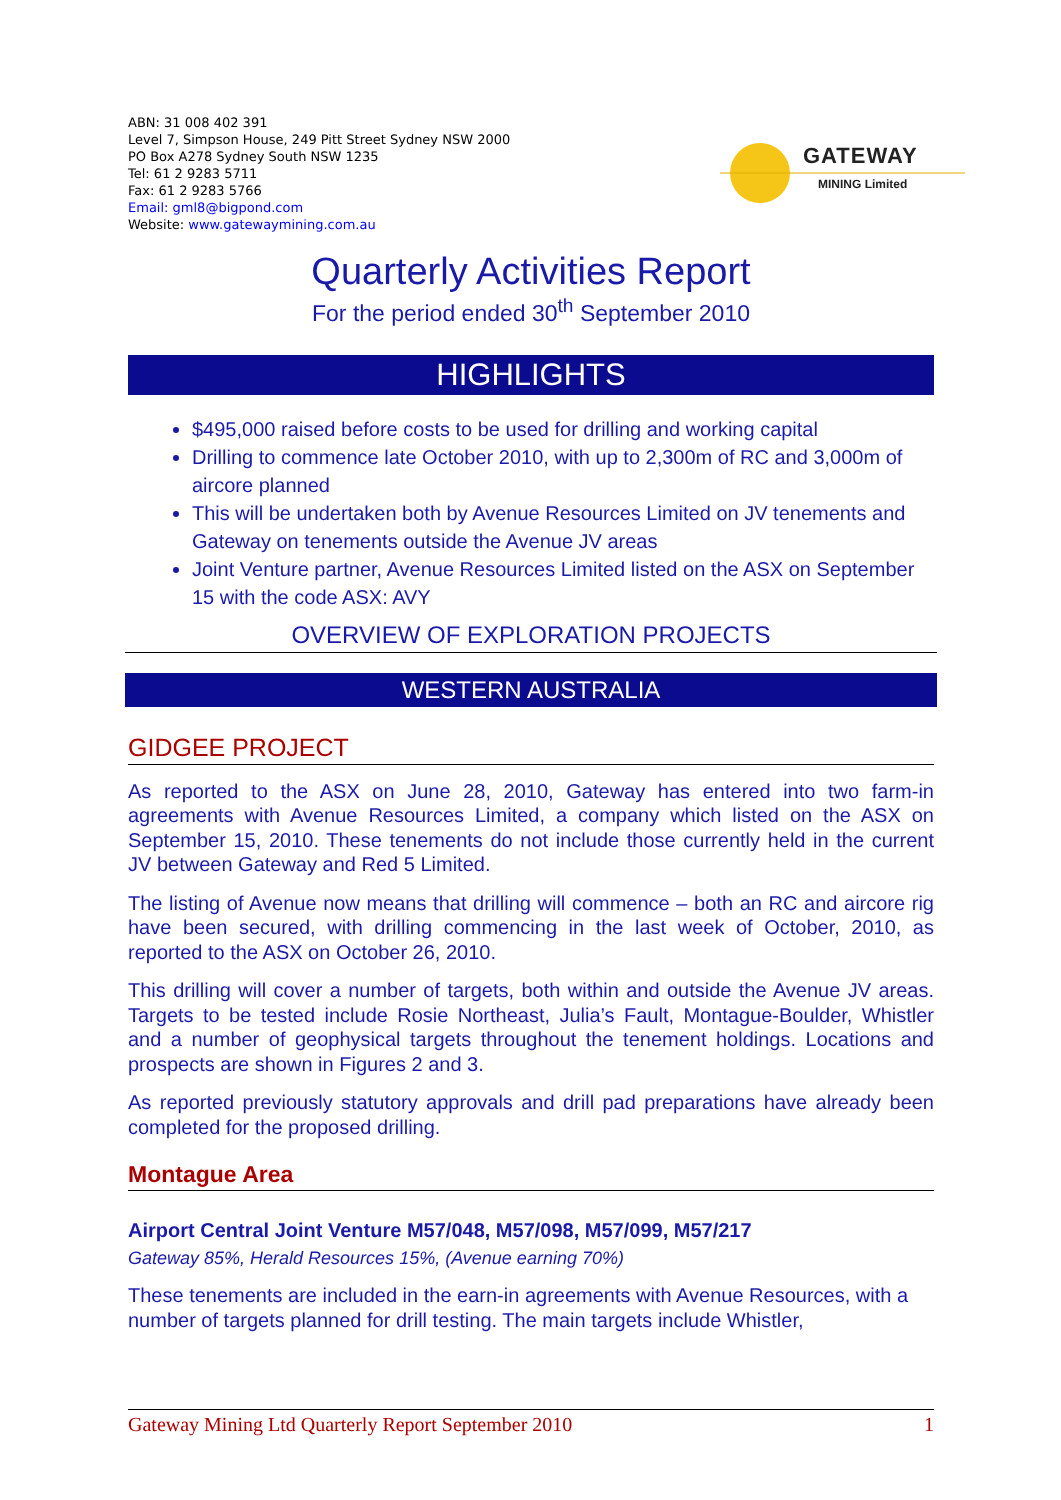ABN: 31 008 402 391
Level 7, Simpson House, 249 Pitt Street Sydney NSW 2000
PO Box A278 Sydney South NSW 1235
Tel: 61 2 9283 5711
Fax: 61 2 9283 5766
Email: gml8@bigpond.com
Website: www.gatewaymining.com.au
GATEWAY
MINING Limited
Quarterly Activities Report
For the period ended 30<sup>th</sup> September 2010
HIGHLIGHTS
$495,000 raised before costs to be used for drilling and working capital
Drilling to commence late October 2010, with up to 2,300m of RC and 3,000m of aircore planned
This will be undertaken both by Avenue Resources Limited on JV tenements and Gateway on tenements outside the Avenue JV areas
Joint Venture partner, Avenue Resources Limited listed on the ASX on September 15 with the code ASX: AVY
OVERVIEW OF EXPLORATION PROJECTS
WESTERN AUSTRALIA
GIDGEE PROJECT
As reported to the ASX on June 28, 2010, Gateway has entered into two farm-in agreements with Avenue Resources Limited, a company which listed on the ASX on September 15, 2010. These tenements do not include those currently held in the current JV between Gateway and Red 5 Limited.
The listing of Avenue now means that drilling will commence – both an RC and aircore rig have been secured, with drilling commencing in the last week of October, 2010, as reported to the ASX on October 26, 2010.
This drilling will cover a number of targets, both within and outside the Avenue JV areas. Targets to be tested include Rosie Northeast, Julia’s Fault, Montague-Boulder, Whistler and a number of geophysical targets throughout the tenement holdings. Locations and prospects are shown in Figures 2 and 3.
As reported previously statutory approvals and drill pad preparations have already been completed for the proposed drilling.
Montague Area
Airport Central Joint Venture M57/048, M57/098, M57/099, M57/217
Gateway 85%, Herald Resources 15%, (Avenue earning 70%)
These tenements are included in the earn-in agreements with Avenue Resources, with a number of targets planned for drill testing. The main targets include Whistler,
Gateway Mining Ltd Quarterly Report September 2010 1